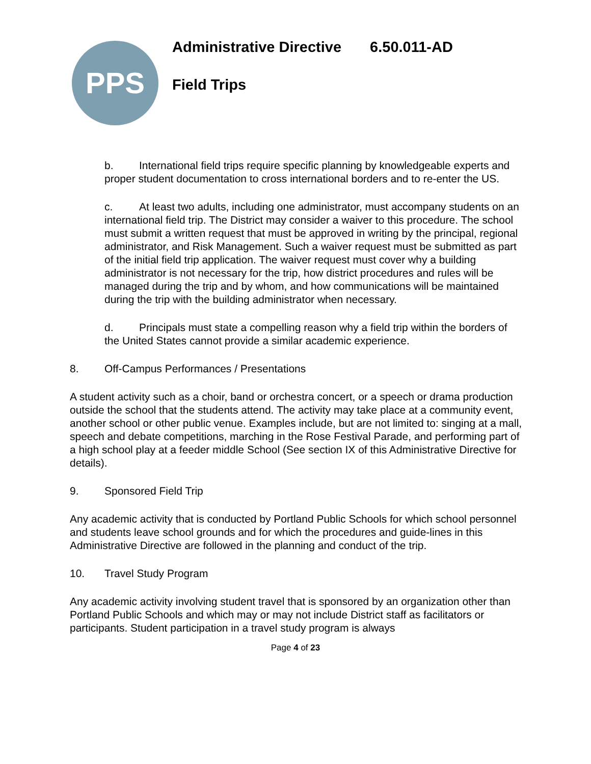PPS
Administrative Directive 6.50.011-AD
Field Trips
b. International field trips require specific planning by knowledgeable experts and proper student documentation to cross international borders and to re-enter the US.
c. At least two adults, including one administrator, must accompany students on an international field trip. The District may consider a waiver to this procedure. The school must submit a written request that must be approved in writing by the principal, regional administrator, and Risk Management. Such a waiver request must be submitted as part of the initial field trip application. The waiver request must cover why a building administrator is not necessary for the trip, how district procedures and rules will be managed during the trip and by whom, and how communications will be maintained during the trip with the building administrator when necessary.
d. Principals must state a compelling reason why a field trip within the borders of the United States cannot provide a similar academic experience.
8. Off-Campus Performances / Presentations
A student activity such as a choir, band or orchestra concert, or a speech or drama production outside the school that the students attend. The activity may take place at a community event, another school or other public venue. Examples include, but are not limited to: singing at a mall, speech and debate competitions, marching in the Rose Festival Parade, and performing part of a high school play at a feeder middle School (See section IX of this Administrative Directive for details).
9. Sponsored Field Trip
Any academic activity that is conducted by Portland Public Schools for which school personnel and students leave school grounds and for which the procedures and guide-lines in this Administrative Directive are followed in the planning and conduct of the trip.
10. Travel Study Program
Any academic activity involving student travel that is sponsored by an organization other than Portland Public Schools and which may or may not include District staff as facilitators or participants. Student participation in a travel study program is always
Page 4 of 23